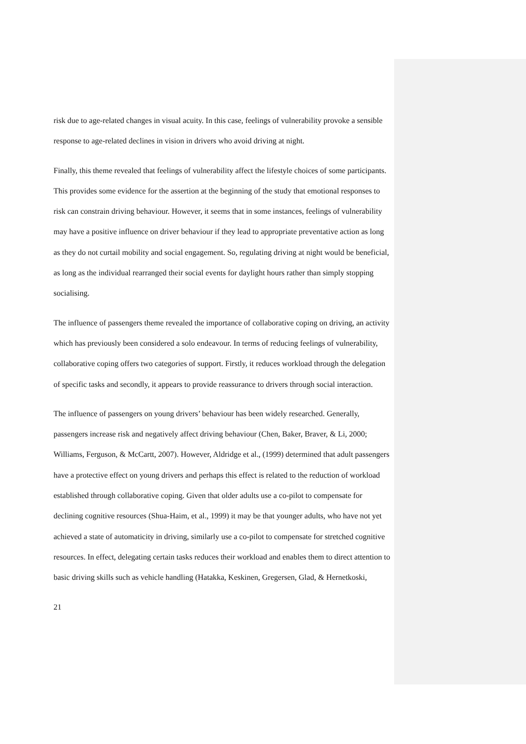risk due to age-related changes in visual acuity. In this case, feelings of vulnerability provoke a sensible response to age-related declines in vision in drivers who avoid driving at night.
Finally, this theme revealed that feelings of vulnerability affect the lifestyle choices of some participants. This provides some evidence for the assertion at the beginning of the study that emotional responses to risk can constrain driving behaviour. However, it seems that in some instances, feelings of vulnerability may have a positive influence on driver behaviour if they lead to appropriate preventative action as long as they do not curtail mobility and social engagement. So, regulating driving at night would be beneficial, as long as the individual rearranged their social events for daylight hours rather than simply stopping socialising.
The influence of passengers theme revealed the importance of collaborative coping on driving, an activity which has previously been considered a solo endeavour. In terms of reducing feelings of vulnerability, collaborative coping offers two categories of support. Firstly, it reduces workload through the delegation of specific tasks and secondly, it appears to provide reassurance to drivers through social interaction.
The influence of passengers on young drivers’ behaviour has been widely researched. Generally, passengers increase risk and negatively affect driving behaviour (Chen, Baker, Braver, & Li, 2000; Williams, Ferguson, & McCartt, 2007). However, Aldridge et al., (1999) determined that adult passengers have a protective effect on young drivers and perhaps this effect is related to the reduction of workload established through collaborative coping. Given that older adults use a co-pilot to compensate for declining cognitive resources (Shua-Haim, et al., 1999) it may be that younger adults, who have not yet achieved a state of automaticity in driving, similarly use a co-pilot to compensate for stretched cognitive resources. In effect, delegating certain tasks reduces their workload and enables them to direct attention to basic driving skills such as vehicle handling (Hatakka, Keskinen, Gregersen, Glad, & Hernetkoski,
21